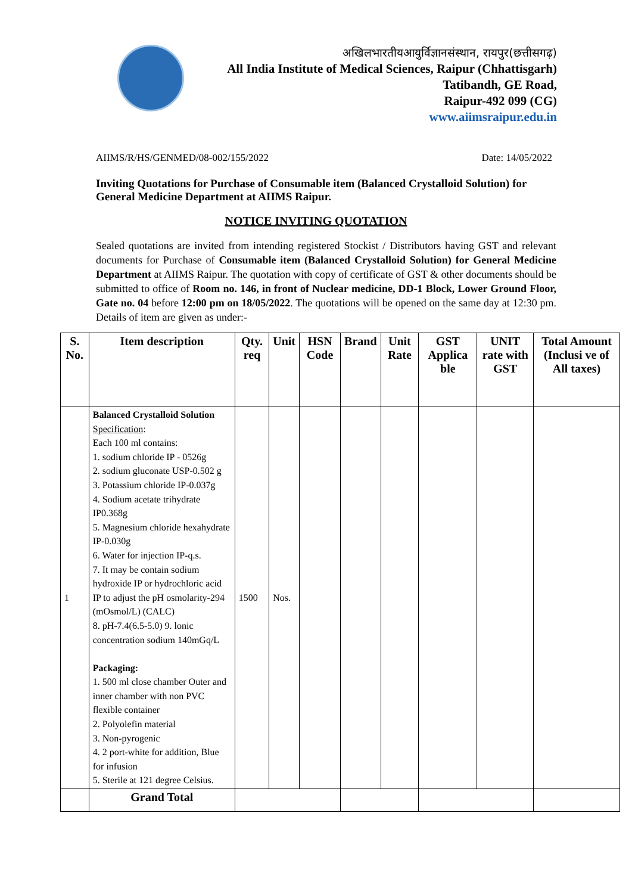अखिलभारतीयआयुर्विज्ञानसंस्थान, रायपुर(छत्तीसगढ़)
All India Institute of Medical Sciences, Raipur (Chhattisgarh)
Tatibandh, GE Road,
Raipur-492 099 (CG)
www.aiimsraipur.edu.in
AIIMS/R/HS/GENMED/08-002/155/2022 Date: 14/05/2022
Inviting Quotations for Purchase of Consumable item (Balanced Crystalloid Solution) for General Medicine Department at AIIMS Raipur.
NOTICE INVITING QUOTATION
Sealed quotations are invited from intending registered Stockist / Distributors having GST and relevant documents for Purchase of Consumable item (Balanced Crystalloid Solution) for General Medicine Department at AIIMS Raipur. The quotation with copy of certificate of GST & other documents should be submitted to office of Room no. 146, in front of Nuclear medicine, DD-1 Block, Lower Ground Floor, Gate no. 04 before 12:00 pm on 18/05/2022. The quotations will be opened on the same day at 12:30 pm. Details of item are given as under:-
| S. No. | Item description | Qty. req | Unit | HSN Code | Brand | Unit Rate | GST Applica ble | UNIT rate with GST | Total Amount (Inclusi ve of All taxes) |
| --- | --- | --- | --- | --- | --- | --- | --- | --- | --- |
| 1 | Balanced Crystalloid Solution Specification : Each 100 ml contains: 1. sodium chloride IP - 0526g 2. sodium gluconate USP-0.502 g 3. Potassium chloride IP-0.037g 4. Sodium acetate trihydrate IP0.368g 5. Magnesium chloride hexahydrate IP-0.030g 6. Water for injection IP-q.s. 7. It may be contain sodium hydroxide IP or hydrochloric acid IP to adjust the pH osmolarity-294 (mOsmol/L) (CALC) 8. pH-7.4(6.5-5.0) 9. lonic concentration sodium 140mGq/L Packaging: 1. 500 ml close chamber Outer and inner chamber with non PVC flexible container 2. Polyolefin material 3. Non-pyrogenic 4. 2 port-white for addition, Blue for infusion 5. Sterile at 121 degree Celsius. | 1500 | Nos. | | | | | | |
| | Grand Total | | | | | | | | |